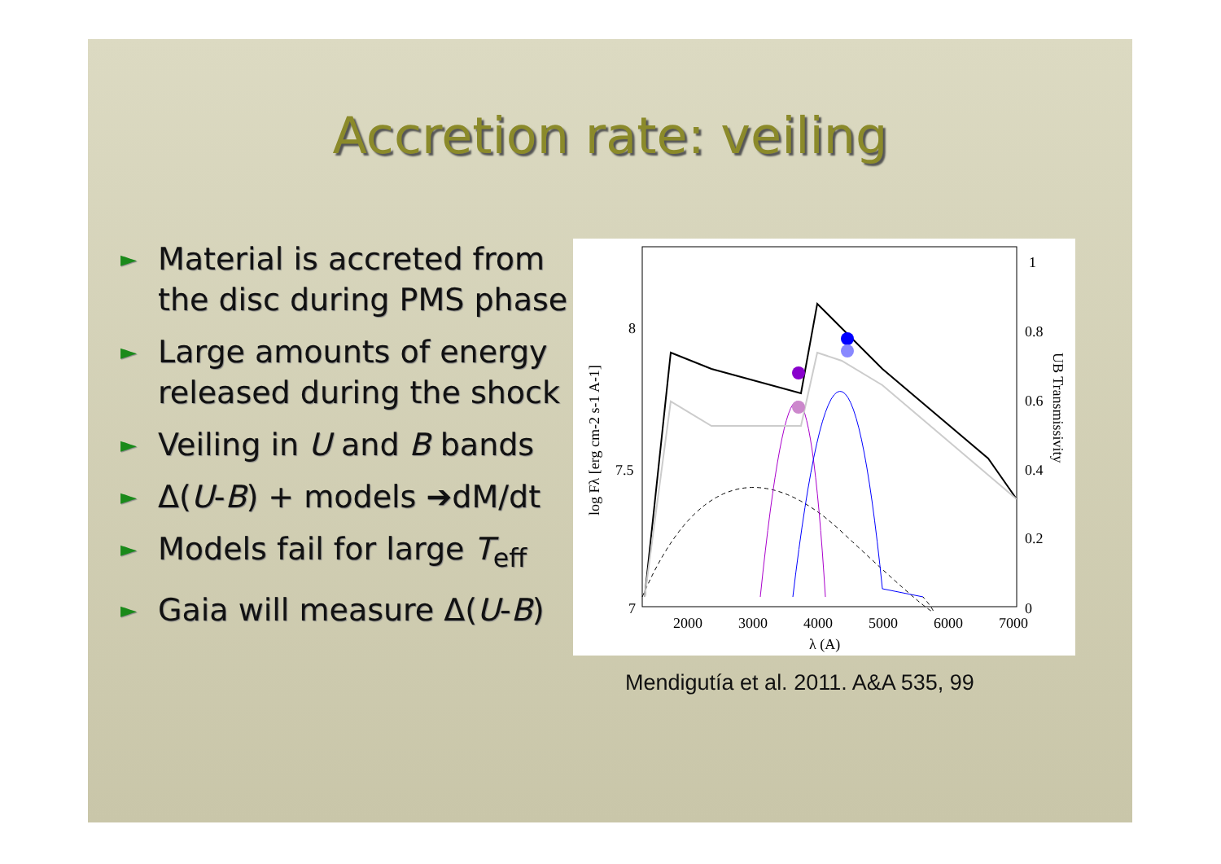Accretion rate: veiling
► Material is accreted from the disc during PMS phase
► Large amounts of energy released during the shock
► Veiling in U and B bands
► Δ(U-B) + models ➔dM/dt
► Models fail for large T<sub>eff</sub>
► Gaia will measure Δ(U-B)
8
7.5
7
1
0.8
0.6
0.4
0.2
0
2000
3000
4000
5000
6000
7000
λ (A)
log Fλ [erg cm-2 s-1 A-1]
UB Transmissivity
Mendigutía et al. 2011. A&A 535, 99